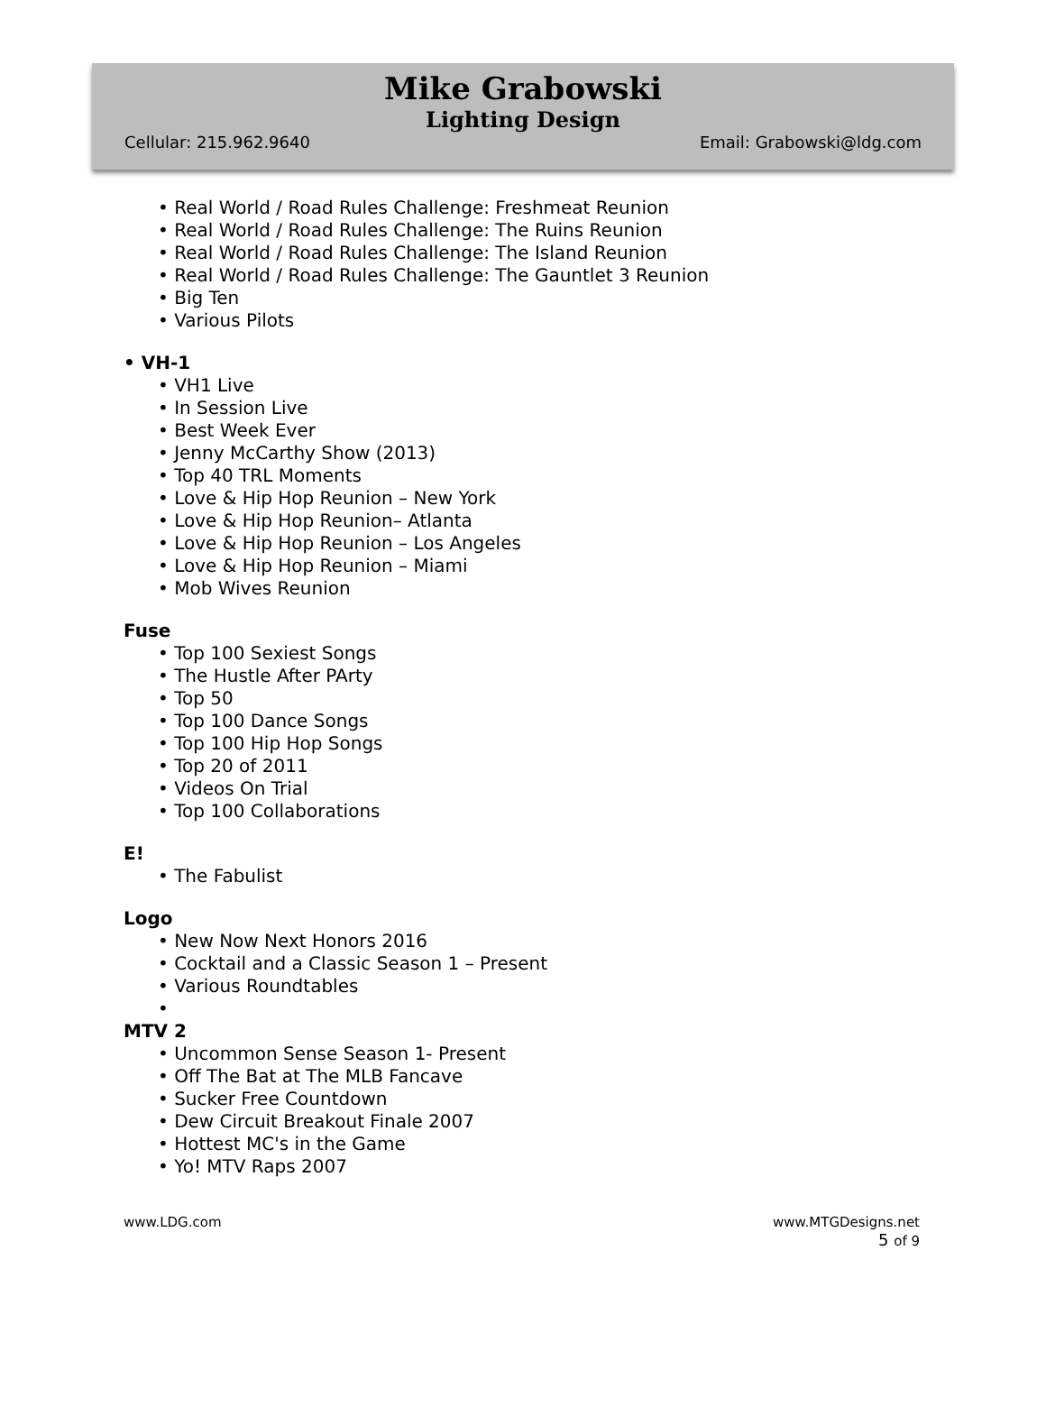Mike Grabowski
Lighting Design
Cellular: 215.962.9640 Email: Grabowski@ldg.com
• Real World / Road Rules Challenge: Freshmeat Reunion
• Real World / Road Rules Challenge: The Ruins Reunion
• Real World / Road Rules Challenge: The Island Reunion
• Real World / Road Rules Challenge: The Gauntlet 3 Reunion
• Big Ten
• Various Pilots
• VH-1
• VH1 Live
• In Session Live
• Best Week Ever
• Jenny McCarthy Show (2013)
• Top 40 TRL Moments
• Love & Hip Hop Reunion – New York
• Love & Hip Hop Reunion– Atlanta
• Love & Hip Hop Reunion – Los Angeles
• Love & Hip Hop Reunion – Miami
• Mob Wives Reunion
Fuse
• Top 100 Sexiest Songs
• The Hustle After PArty
• Top 50
• Top 100 Dance Songs
• Top 100 Hip Hop Songs
• Top 20 of 2011
• Videos On Trial
• Top 100 Collaborations
E!
• The Fabulist
Logo
• New Now Next Honors 2016
• Cocktail and a Classic Season 1 – Present
• Various Roundtables
•
MTV 2
• Uncommon Sense Season 1- Present
• Off The Bat at The MLB Fancave
• Sucker Free Countdown
• Dew Circuit Breakout Finale 2007
• Hottest MC's in the Game
• Yo! MTV Raps 2007
www.LDG.com www.MTGDesigns.net
5 of 9